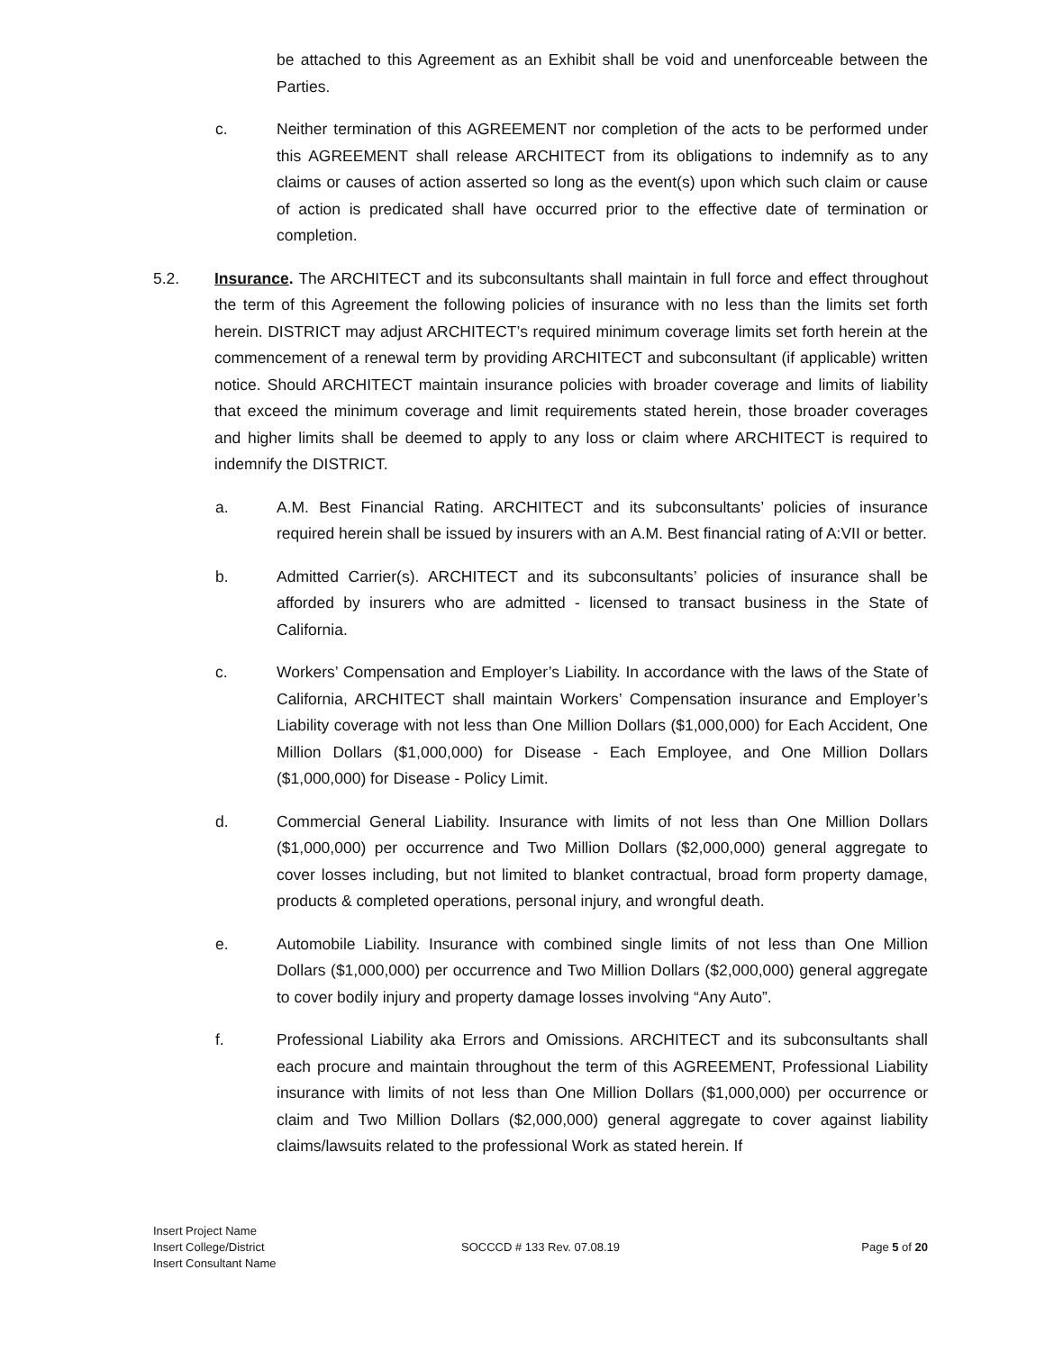be attached to this Agreement as an Exhibit shall be void and unenforceable between the Parties.
c. Neither termination of this AGREEMENT nor completion of the acts to be performed under this AGREEMENT shall release ARCHITECT from its obligations to indemnify as to any claims or causes of action asserted so long as the event(s) upon which such claim or cause of action is predicated shall have occurred prior to the effective date of termination or completion.
5.2. Insurance. The ARCHITECT and its subconsultants shall maintain in full force and effect throughout the term of this Agreement the following policies of insurance with no less than the limits set forth herein. DISTRICT may adjust ARCHITECT’s required minimum coverage limits set forth herein at the commencement of a renewal term by providing ARCHITECT and subconsultant (if applicable) written notice. Should ARCHITECT maintain insurance policies with broader coverage and limits of liability that exceed the minimum coverage and limit requirements stated herein, those broader coverages and higher limits shall be deemed to apply to any loss or claim where ARCHITECT is required to indemnify the DISTRICT.
a. A.M. Best Financial Rating. ARCHITECT and its subconsultants’ policies of insurance required herein shall be issued by insurers with an A.M. Best financial rating of A:VII or better.
b. Admitted Carrier(s). ARCHITECT and its subconsultants’ policies of insurance shall be afforded by insurers who are admitted - licensed to transact business in the State of California.
c. Workers’ Compensation and Employer’s Liability. In accordance with the laws of the State of California, ARCHITECT shall maintain Workers’ Compensation insurance and Employer’s Liability coverage with not less than One Million Dollars ($1,000,000) for Each Accident, One Million Dollars ($1,000,000) for Disease - Each Employee, and One Million Dollars ($1,000,000) for Disease - Policy Limit.
d. Commercial General Liability. Insurance with limits of not less than One Million Dollars ($1,000,000) per occurrence and Two Million Dollars ($2,000,000) general aggregate to cover losses including, but not limited to blanket contractual, broad form property damage, products & completed operations, personal injury, and wrongful death.
e. Automobile Liability. Insurance with combined single limits of not less than One Million Dollars ($1,000,000) per occurrence and Two Million Dollars ($2,000,000) general aggregate to cover bodily injury and property damage losses involving “Any Auto”.
f. Professional Liability aka Errors and Omissions. ARCHITECT and its subconsultants shall each procure and maintain throughout the term of this AGREEMENT, Professional Liability insurance with limits of not less than One Million Dollars ($1,000,000) per occurrence or claim and Two Million Dollars ($2,000,000) general aggregate to cover against liability claims/lawsuits related to the professional Work as stated herein. If
Insert Project Name
Insert College/District
Insert Consultant Name
SOCCCD # 133 Rev. 07.08.19 Page 5 of 20